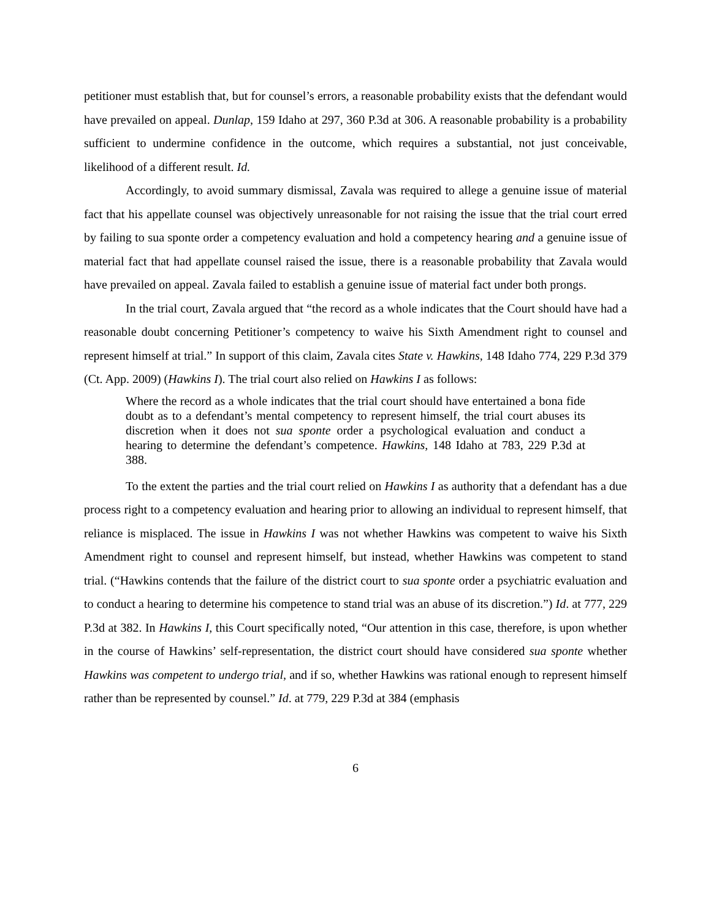petitioner must establish that, but for counsel’s errors, a reasonable probability exists that the defendant would have prevailed on appeal. Dunlap, 159 Idaho at 297, 360 P.3d at 306. A reasonable probability is a probability sufficient to undermine confidence in the outcome, which requires a substantial, not just conceivable, likelihood of a different result. Id.
Accordingly, to avoid summary dismissal, Zavala was required to allege a genuine issue of material fact that his appellate counsel was objectively unreasonable for not raising the issue that the trial court erred by failing to sua sponte order a competency evaluation and hold a competency hearing and a genuine issue of material fact that had appellate counsel raised the issue, there is a reasonable probability that Zavala would have prevailed on appeal. Zavala failed to establish a genuine issue of material fact under both prongs.
In the trial court, Zavala argued that “the record as a whole indicates that the Court should have had a reasonable doubt concerning Petitioner’s competency to waive his Sixth Amendment right to counsel and represent himself at trial.” In support of this claim, Zavala cites State v. Hawkins, 148 Idaho 774, 229 P.3d 379 (Ct. App. 2009) (Hawkins I). The trial court also relied on Hawkins I as follows:
Where the record as a whole indicates that the trial court should have entertained a bona fide doubt as to a defendant’s mental competency to represent himself, the trial court abuses its discretion when it does not sua sponte order a psychological evaluation and conduct a hearing to determine the defendant’s competence. Hawkins, 148 Idaho at 783, 229 P.3d at 388.
To the extent the parties and the trial court relied on Hawkins I as authority that a defendant has a due process right to a competency evaluation and hearing prior to allowing an individual to represent himself, that reliance is misplaced. The issue in Hawkins I was not whether Hawkins was competent to waive his Sixth Amendment right to counsel and represent himself, but instead, whether Hawkins was competent to stand trial. (“Hawkins contends that the failure of the district court to sua sponte order a psychiatric evaluation and to conduct a hearing to determine his competence to stand trial was an abuse of its discretion.”) Id. at 777, 229 P.3d at 382. In Hawkins I, this Court specifically noted, “Our attention in this case, therefore, is upon whether in the course of Hawkins’ self-representation, the district court should have considered sua sponte whether Hawkins was competent to undergo trial, and if so, whether Hawkins was rational enough to represent himself rather than be represented by counsel.” Id. at 779, 229 P.3d at 384 (emphasis
6